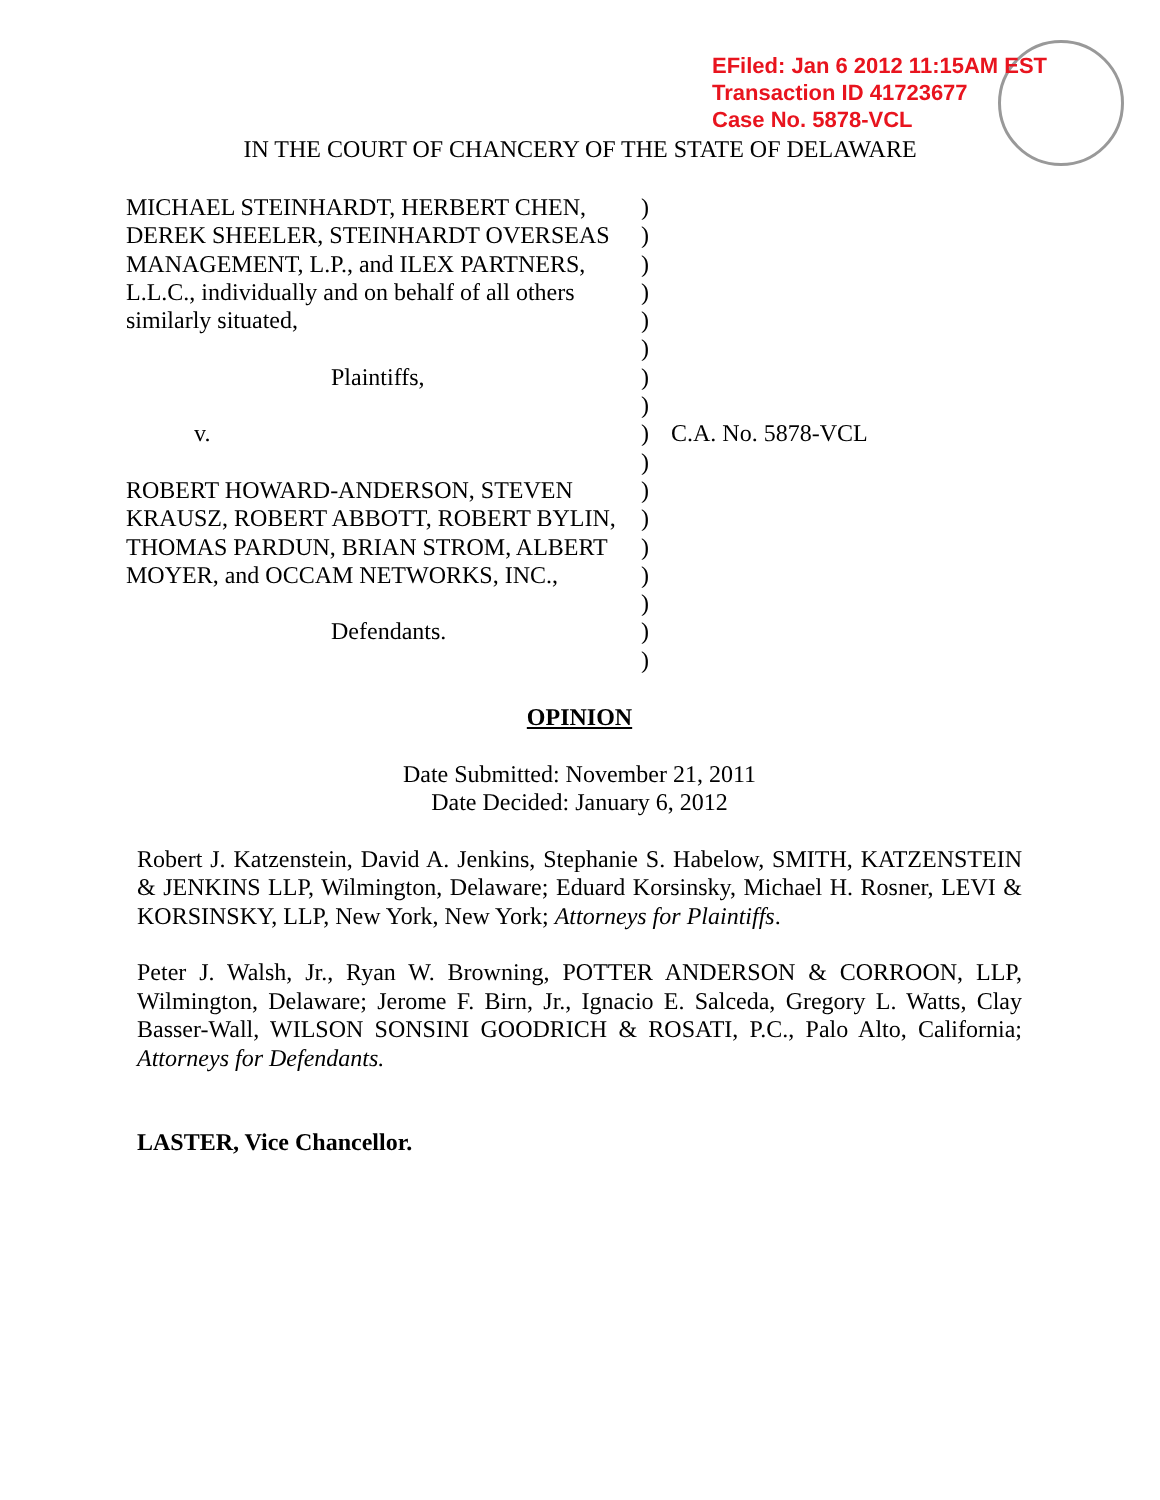EFiled: Jan 6 2012 11:15AM EST
Transaction ID 41723677
Case No. 5878-VCL
IN THE COURT OF CHANCERY OF THE STATE OF DELAWARE
MICHAEL STEINHARDT, HERBERT CHEN, DEREK SHEELER, STEINHARDT OVERSEAS MANAGEMENT, L.P., and ILEX PARTNERS, L.L.C., individually and on behalf of all others similarly situated,
Plaintiffs,
v.
ROBERT HOWARD-ANDERSON, STEVEN KRAUSZ, ROBERT ABBOTT, ROBERT BYLIN, THOMAS PARDUN, BRIAN STROM, ALBERT MOYER, and OCCAM NETWORKS, INC.,
Defendants.
)
)
)
)
)
)
)
)
)
)
)
)
)
)
)
)
)
C.A. No. 5878-VCL
OPINION
Date Submitted: November 21, 2011
Date Decided: January 6, 2012
Robert J. Katzenstein, David A. Jenkins, Stephanie S. Habelow, SMITH, KATZENSTEIN & JENKINS LLP, Wilmington, Delaware; Eduard Korsinsky, Michael H. Rosner, LEVI & KORSINSKY, LLP, New York, New York; Attorneys for Plaintiffs.
Peter J. Walsh, Jr., Ryan W. Browning, POTTER ANDERSON & CORROON, LLP, Wilmington, Delaware; Jerome F. Birn, Jr., Ignacio E. Salceda, Gregory L. Watts, Clay Basser-Wall, WILSON SONSINI GOODRICH & ROSATI, P.C., Palo Alto, California; Attorneys for Defendants.
LASTER, Vice Chancellor.